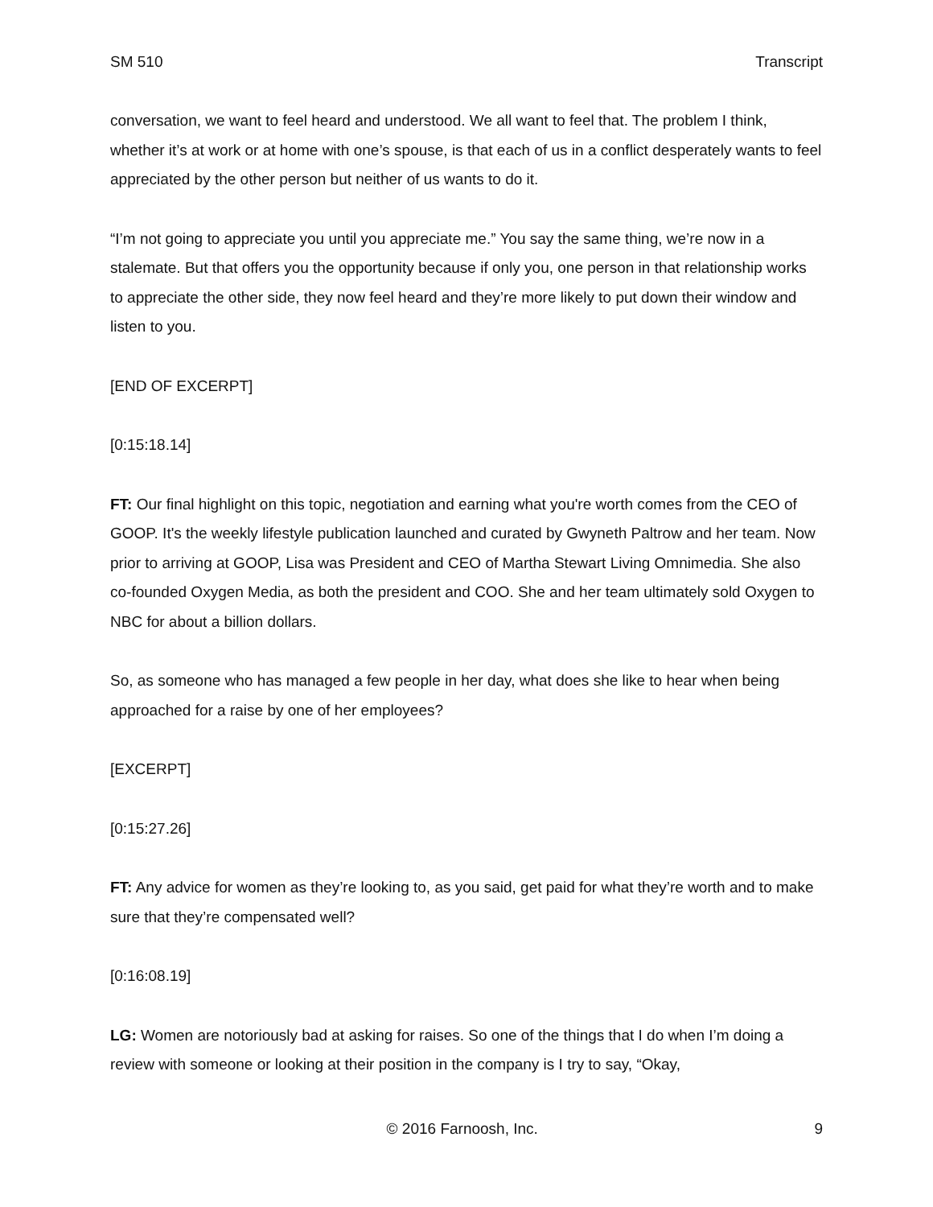SM 510 Transcript
conversation, we want to feel heard and understood. We all want to feel that. The problem I think, whether it’s at work or at home with one’s spouse, is that each of us in a conflict desperately wants to feel appreciated by the other person but neither of us wants to do it.
“I’m not going to appreciate you until you appreciate me.” You say the same thing, we’re now in a stalemate. But that offers you the opportunity because if only you, one person in that relationship works to appreciate the other side, they now feel heard and they’re more likely to put down their window and listen to you.
[END OF EXCERPT]
[0:15:18.14]
FT: Our final highlight on this topic, negotiation and earning what you're worth comes from the CEO of GOOP. It's the weekly lifestyle publication launched and curated by Gwyneth Paltrow and her team. Now prior to arriving at GOOP, Lisa was President and CEO of Martha Stewart Living Omnimedia. She also co-founded Oxygen Media, as both the president and COO. She and her team ultimately sold Oxygen to NBC for about a billion dollars.
So, as someone who has managed a few people in her day, what does she like to hear when being approached for a raise by one of her employees?
[EXCERPT]
[0:15:27.26]
FT: Any advice for women as they’re looking to, as you said, get paid for what they’re worth and to make sure that they’re compensated well?
[0:16:08.19]
LG: Women are notoriously bad at asking for raises. So one of the things that I do when I’m doing a review with someone or looking at their position in the company is I try to say, “Okay,
© 2016 Farnoosh, Inc. 9